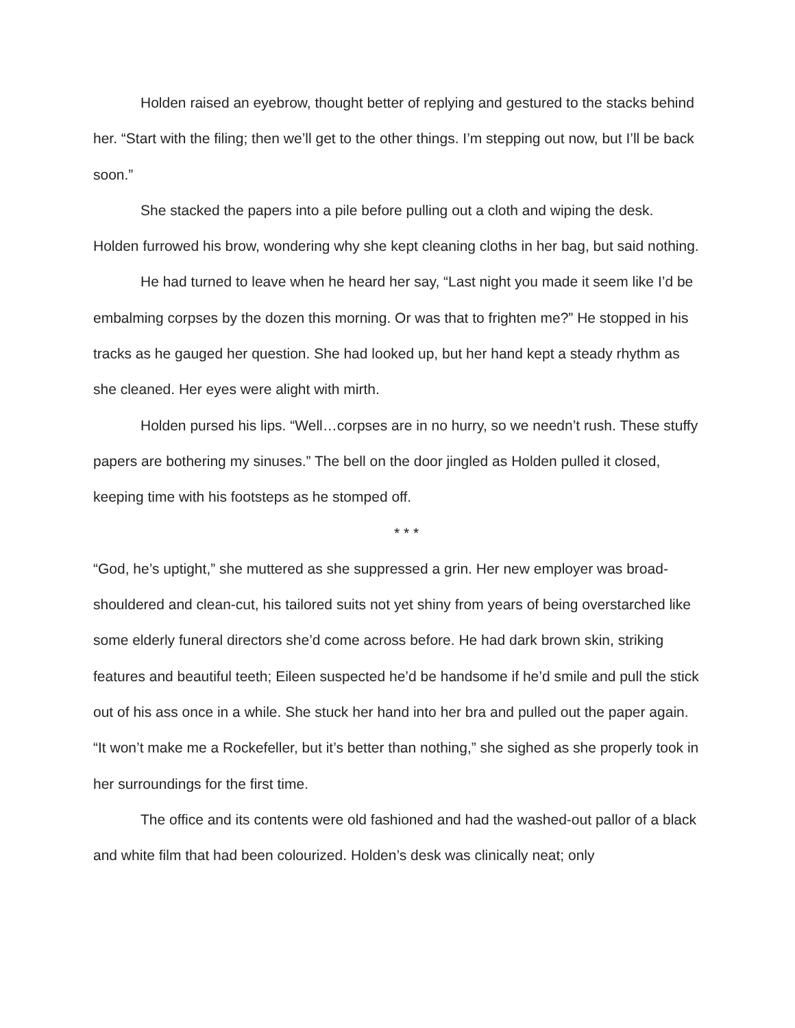Holden raised an eyebrow, thought better of replying and gestured to the stacks behind her. “Start with the filing; then we’ll get to the other things. I’m stepping out now, but I’ll be back soon.”
She stacked the papers into a pile before pulling out a cloth and wiping the desk. Holden furrowed his brow, wondering why she kept cleaning cloths in her bag, but said nothing.
He had turned to leave when he heard her say, “Last night you made it seem like I’d be embalming corpses by the dozen this morning. Or was that to frighten me?” He stopped in his tracks as he gauged her question. She had looked up, but her hand kept a steady rhythm as she cleaned. Her eyes were alight with mirth.
Holden pursed his lips. “Well…corpses are in no hurry, so we needn’t rush. These stuffy papers are bothering my sinuses.” The bell on the door jingled as Holden pulled it closed, keeping time with his footsteps as he stomped off.
* * *
“God, he’s uptight,” she muttered as she suppressed a grin. Her new employer was broad-shouldered and clean-cut, his tailored suits not yet shiny from years of being overstarched like some elderly funeral directors she’d come across before. He had dark brown skin, striking features and beautiful teeth; Eileen suspected he’d be handsome if he’d smile and pull the stick out of his ass once in a while. She stuck her hand into her bra and pulled out the paper again. “It won’t make me a Rockefeller, but it’s better than nothing,” she sighed as she properly took in her surroundings for the first time.
The office and its contents were old fashioned and had the washed-out pallor of a black and white film that had been colourized. Holden’s desk was clinically neat; only